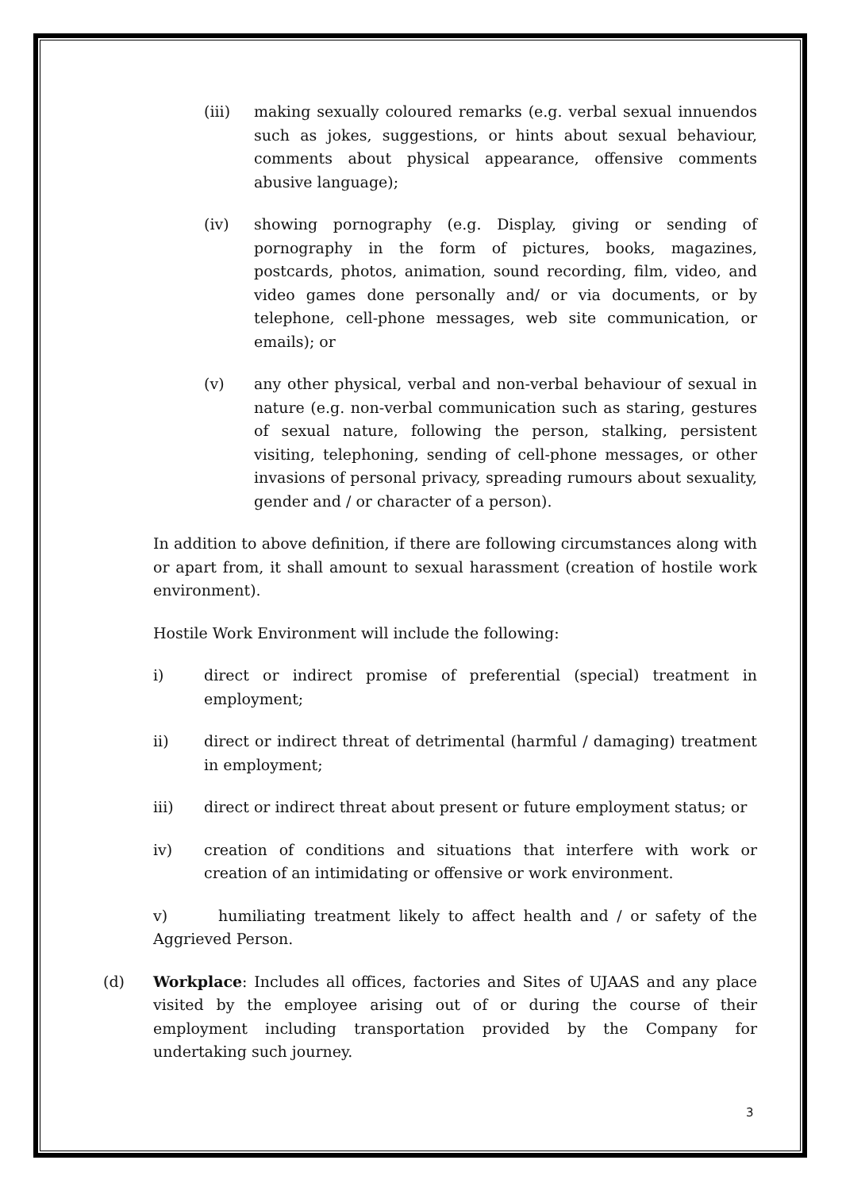(iii) making sexually coloured remarks (e.g. verbal sexual innuendos such as jokes, suggestions, or hints about sexual behaviour, comments about physical appearance, offensive comments abusive language);
(iv) showing pornography (e.g. Display, giving or sending of pornography in the form of pictures, books, magazines, postcards, photos, animation, sound recording, film, video, and video games done personally and/ or via documents, or by telephone, cell-phone messages, web site communication, or emails); or
(v) any other physical, verbal and non-verbal behaviour of sexual in nature (e.g. non-verbal communication such as staring, gestures of sexual nature, following the person, stalking, persistent visiting, telephoning, sending of cell-phone messages, or other invasions of personal privacy, spreading rumours about sexuality, gender and / or character of a person).
In addition to above definition, if there are following circumstances along with or apart from, it shall amount to sexual harassment (creation of hostile work environment).
Hostile Work Environment will include the following:
i) direct or indirect promise of preferential (special) treatment in employment;
ii) direct or indirect threat of detrimental (harmful / damaging) treatment in employment;
iii) direct or indirect threat about present or future employment status; or
iv) creation of conditions and situations that interfere with work or creation of an intimidating or offensive or work environment.
v) humiliating treatment likely to affect health and / or safety of the Aggrieved Person.
(d) Workplace: Includes all offices, factories and Sites of UJAAS and any place visited by the employee arising out of or during the course of their employment including transportation provided by the Company for undertaking such journey.
3